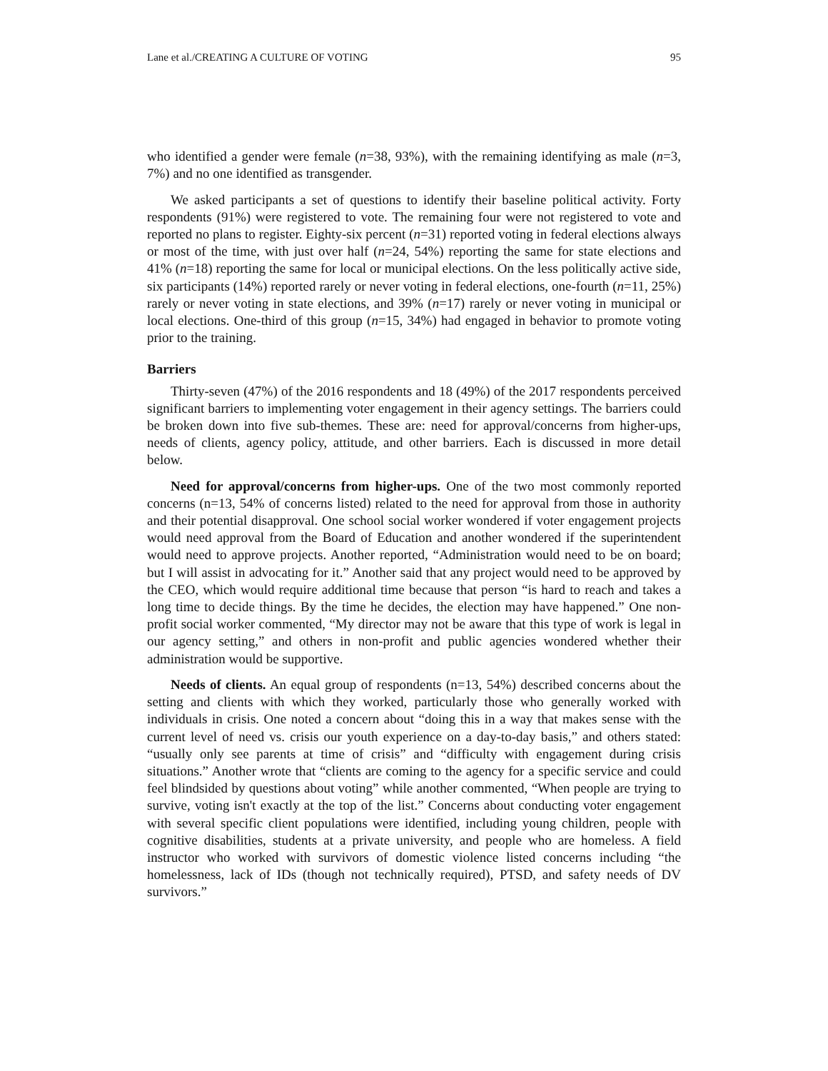Lane et al./CREATING A CULTURE OF VOTING 95
who identified a gender were female (n=38, 93%), with the remaining identifying as male (n=3, 7%) and no one identified as transgender.
We asked participants a set of questions to identify their baseline political activity. Forty respondents (91%) were registered to vote. The remaining four were not registered to vote and reported no plans to register. Eighty-six percent (n=31) reported voting in federal elections always or most of the time, with just over half (n=24, 54%) reporting the same for state elections and 41% (n=18) reporting the same for local or municipal elections. On the less politically active side, six participants (14%) reported rarely or never voting in federal elections, one-fourth (n=11, 25%) rarely or never voting in state elections, and 39% (n=17) rarely or never voting in municipal or local elections. One-third of this group (n=15, 34%) had engaged in behavior to promote voting prior to the training.
Barriers
Thirty-seven (47%) of the 2016 respondents and 18 (49%) of the 2017 respondents perceived significant barriers to implementing voter engagement in their agency settings. The barriers could be broken down into five sub-themes. These are: need for approval/concerns from higher-ups, needs of clients, agency policy, attitude, and other barriers. Each is discussed in more detail below.
Need for approval/concerns from higher-ups. One of the two most commonly reported concerns (n=13, 54% of concerns listed) related to the need for approval from those in authority and their potential disapproval. One school social worker wondered if voter engagement projects would need approval from the Board of Education and another wondered if the superintendent would need to approve projects. Another reported, “Administration would need to be on board; but I will assist in advocating for it.” Another said that any project would need to be approved by the CEO, which would require additional time because that person “is hard to reach and takes a long time to decide things. By the time he decides, the election may have happened.” One non-profit social worker commented, “My director may not be aware that this type of work is legal in our agency setting,” and others in non-profit and public agencies wondered whether their administration would be supportive.
Needs of clients. An equal group of respondents (n=13, 54%) described concerns about the setting and clients with which they worked, particularly those who generally worked with individuals in crisis. One noted a concern about “doing this in a way that makes sense with the current level of need vs. crisis our youth experience on a day-to-day basis,” and others stated: “usually only see parents at time of crisis” and “difficulty with engagement during crisis situations.” Another wrote that “clients are coming to the agency for a specific service and could feel blindsided by questions about voting” while another commented, “When people are trying to survive, voting isn't exactly at the top of the list.” Concerns about conducting voter engagement with several specific client populations were identified, including young children, people with cognitive disabilities, students at a private university, and people who are homeless. A field instructor who worked with survivors of domestic violence listed concerns including “the homelessness, lack of IDs (though not technically required), PTSD, and safety needs of DV survivors.”